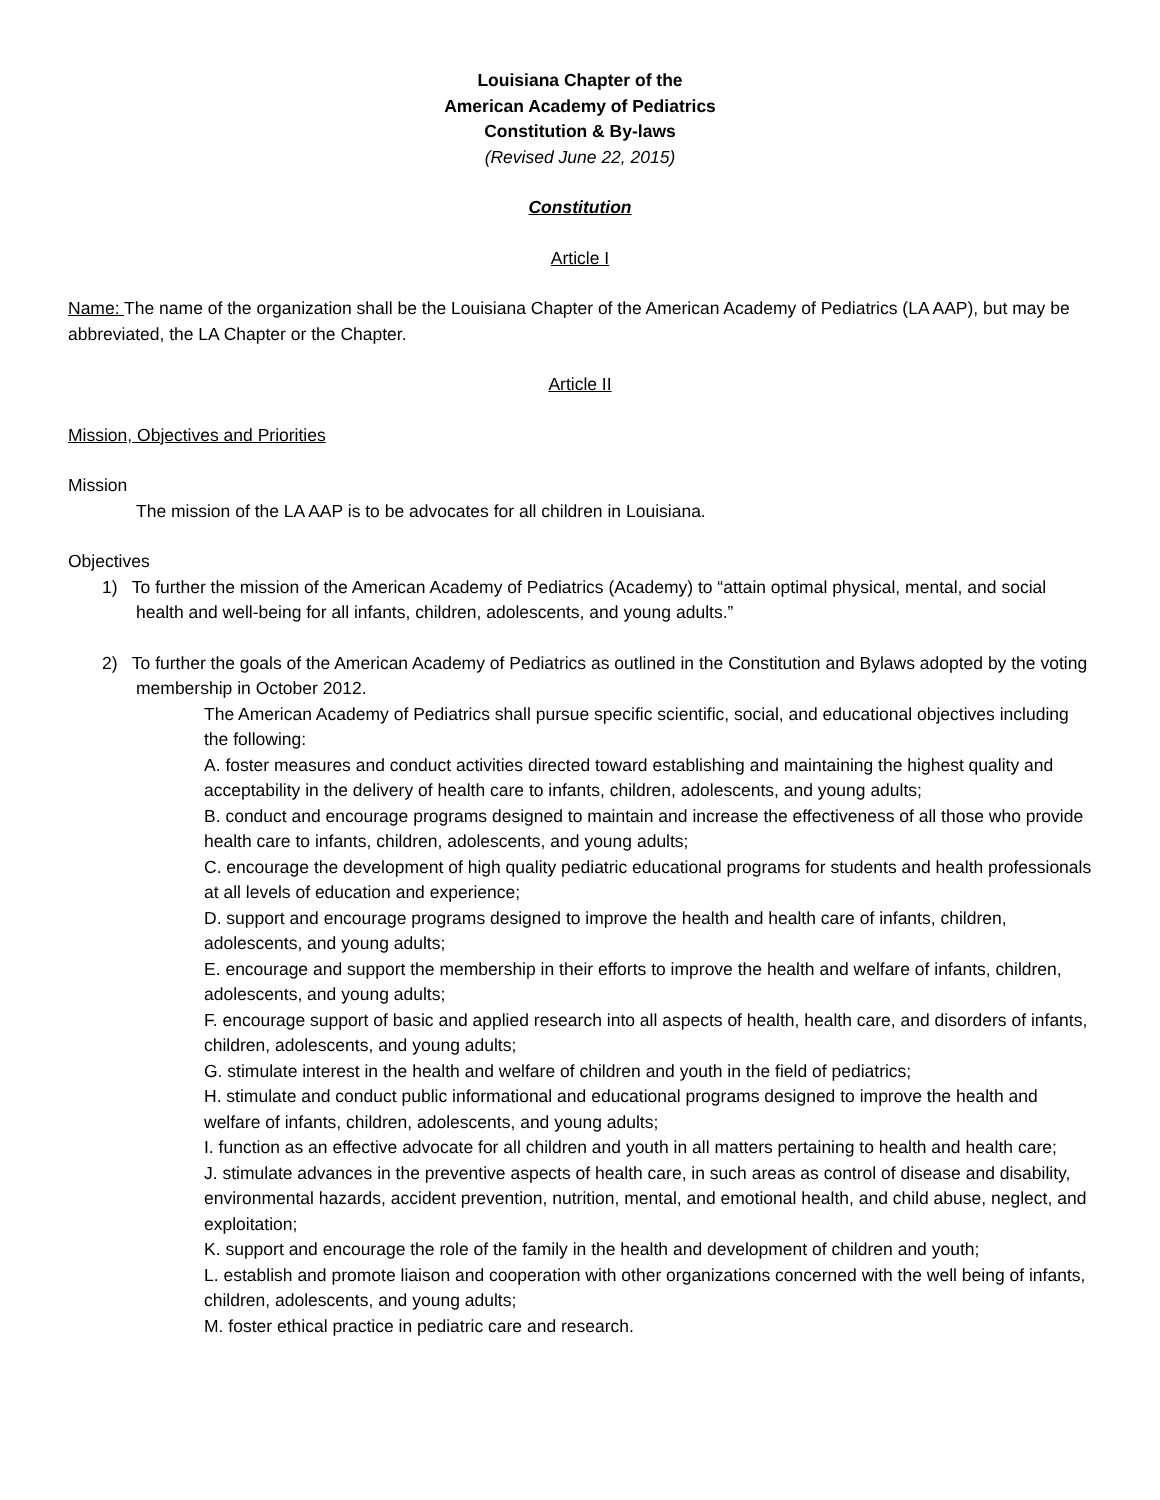Louisiana Chapter of the
American Academy of Pediatrics
Constitution & By-laws
(Revised June 22, 2015)
Constitution
Article I
Name: The name of the organization shall be the Louisiana Chapter of the American Academy of Pediatrics (LA AAP), but may be abbreviated, the LA Chapter or the Chapter.
Article II
Mission, Objectives and Priorities
Mission
The mission of the LA AAP is to be advocates for all children in Louisiana.
Objectives
1) To further the mission of the American Academy of Pediatrics (Academy) to “attain optimal physical, mental, and social health and well-being for all infants, children, adolescents, and young adults.”
2) To further the goals of the American Academy of Pediatrics as outlined in the Constitution and Bylaws adopted by the voting membership in October 2012.
The American Academy of Pediatrics shall pursue specific scientific, social, and educational objectives including the following:
A. foster measures and conduct activities directed toward establishing and maintaining the highest quality and acceptability in the delivery of health care to infants, children, adolescents, and young adults;
B. conduct and encourage programs designed to maintain and increase the effectiveness of all those who provide health care to infants, children, adolescents, and young adults;
C. encourage the development of high quality pediatric educational programs for students and health professionals at all levels of education and experience;
D. support and encourage programs designed to improve the health and health care of infants, children, adolescents, and young adults;
E. encourage and support the membership in their efforts to improve the health and welfare of infants, children, adolescents, and young adults;
F. encourage support of basic and applied research into all aspects of health, health care, and disorders of infants, children, adolescents, and young adults;
G. stimulate interest in the health and welfare of children and youth in the field of pediatrics;
H. stimulate and conduct public informational and educational programs designed to improve the health and welfare of infants, children, adolescents, and young adults;
I. function as an effective advocate for all children and youth in all matters pertaining to health and health care;
J. stimulate advances in the preventive aspects of health care, in such areas as control of disease and disability, environmental hazards, accident prevention, nutrition, mental, and emotional health, and child abuse, neglect, and exploitation;
K. support and encourage the role of the family in the health and development of children and youth;
L. establish and promote liaison and cooperation with other organizations concerned with the well being of infants, children, adolescents, and young adults;
M. foster ethical practice in pediatric care and research.